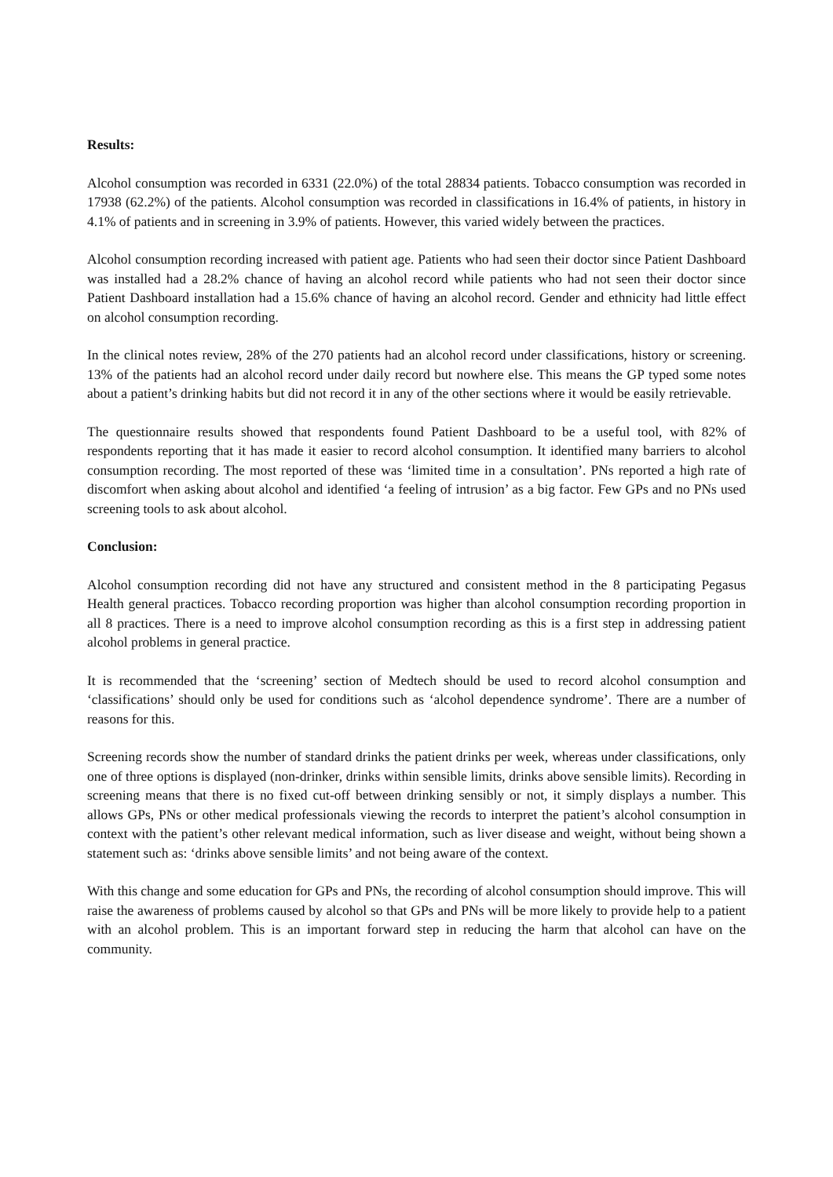Results:
Alcohol consumption was recorded in 6331 (22.0%) of the total 28834 patients. Tobacco consumption was recorded in 17938 (62.2%) of the patients. Alcohol consumption was recorded in classifications in 16.4% of patients, in history in 4.1% of patients and in screening in 3.9% of patients. However, this varied widely between the practices.
Alcohol consumption recording increased with patient age. Patients who had seen their doctor since Patient Dashboard was installed had a 28.2% chance of having an alcohol record while patients who had not seen their doctor since Patient Dashboard installation had a 15.6% chance of having an alcohol record. Gender and ethnicity had little effect on alcohol consumption recording.
In the clinical notes review, 28% of the 270 patients had an alcohol record under classifications, history or screening. 13% of the patients had an alcohol record under daily record but nowhere else. This means the GP typed some notes about a patient’s drinking habits but did not record it in any of the other sections where it would be easily retrievable.
The questionnaire results showed that respondents found Patient Dashboard to be a useful tool, with 82% of respondents reporting that it has made it easier to record alcohol consumption. It identified many barriers to alcohol consumption recording. The most reported of these was ‘limited time in a consultation’. PNs reported a high rate of discomfort when asking about alcohol and identified ‘a feeling of intrusion’ as a big factor. Few GPs and no PNs used screening tools to ask about alcohol.
Conclusion:
Alcohol consumption recording did not have any structured and consistent method in the 8 participating Pegasus Health general practices. Tobacco recording proportion was higher than alcohol consumption recording proportion in all 8 practices. There is a need to improve alcohol consumption recording as this is a first step in addressing patient alcohol problems in general practice.
It is recommended that the ‘screening’ section of Medtech should be used to record alcohol consumption and ‘classifications’ should only be used for conditions such as ‘alcohol dependence syndrome’. There are a number of reasons for this.
Screening records show the number of standard drinks the patient drinks per week, whereas under classifications, only one of three options is displayed (non-drinker, drinks within sensible limits, drinks above sensible limits). Recording in screening means that there is no fixed cut-off between drinking sensibly or not, it simply displays a number. This allows GPs, PNs or other medical professionals viewing the records to interpret the patient’s alcohol consumption in context with the patient’s other relevant medical information, such as liver disease and weight, without being shown a statement such as: ‘drinks above sensible limits’ and not being aware of the context.
With this change and some education for GPs and PNs, the recording of alcohol consumption should improve. This will raise the awareness of problems caused by alcohol so that GPs and PNs will be more likely to provide help to a patient with an alcohol problem. This is an important forward step in reducing the harm that alcohol can have on the community.